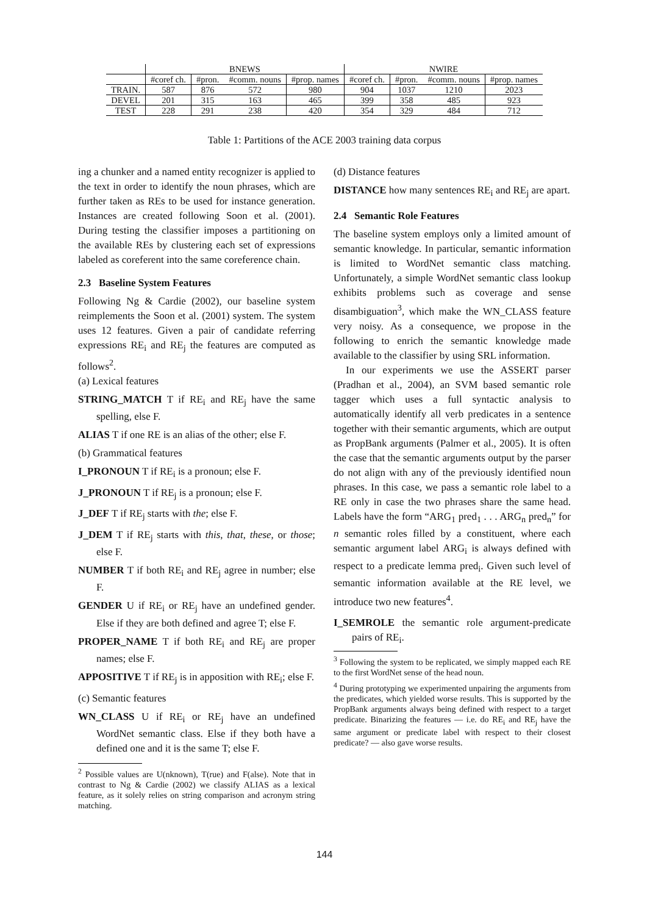| | BNEWS | | | | NWIRE | | | |
| --- | --- | --- | --- | --- | --- | --- | --- | --- |
| | #coref ch. | #pron. | #comm. nouns | #prop. names | #coref ch. | #pron. | #comm. nouns | #prop. names |
| TRAIN. | 587 | 876 | 572 | 980 | 904 | 1037 | 1210 | 2023 |
| DEVEL | 201 | 315 | 163 | 465 | 399 | 358 | 485 | 923 |
| TEST | 228 | 291 | 238 | 420 | 354 | 329 | 484 | 712 |
Table 1: Partitions of the ACE 2003 training data corpus
ing a chunker and a named entity recognizer is applied to the text in order to identify the noun phrases, which are further taken as REs to be used for instance generation. Instances are created following Soon et al. (2001). During testing the classifier imposes a partitioning on the available REs by clustering each set of expressions labeled as coreferent into the same coreference chain.
2.3 Baseline System Features
Following Ng & Cardie (2002), our baseline system reimplements the Soon et al. (2001) system. The system uses 12 features. Given a pair of candidate referring expressions RE<sub>i</sub> and RE<sub>j</sub> the features are computed as follows<sup>2</sup>.
(a) Lexical features
STRING_MATCH T if RE<sub>i</sub> and RE<sub>j</sub> have the same spelling, else F.
ALIAS T if one RE is an alias of the other; else F.
(b) Grammatical features
I_PRONOUN T if RE<sub>i</sub> is a pronoun; else F.
J_PRONOUN T if RE<sub>j</sub> is a pronoun; else F.
J_DEF T if RE<sub>j</sub> starts with the; else F.
J_DEM T if RE<sub>j</sub> starts with this, that, these, or those; else F.
NUMBER T if both RE<sub>i</sub> and RE<sub>j</sub> agree in number; else F.
GENDER U if RE<sub>i</sub> or RE<sub>j</sub> have an undefined gender. Else if they are both defined and agree T; else F.
PROPER_NAME T if both RE<sub>i</sub> and RE<sub>j</sub> are proper names; else F.
APPOSITIVE T if RE<sub>j</sub> is in apposition with RE<sub>i</sub>; else F.
(c) Semantic features
WN_CLASS U if RE<sub>i</sub> or RE<sub>j</sub> have an undefined WordNet semantic class. Else if they both have a defined one and it is the same T; else F.
<sup>2</sup> Possible values are U(nknown), T(rue) and F(alse). Note that in contrast to Ng & Cardie (2002) we classify ALIAS as a lexical feature, as it solely relies on string comparison and acronym string matching.
(d) Distance features
DISTANCE how many sentences RE<sub>i</sub> and RE<sub>j</sub> are apart.
2.4 Semantic Role Features
The baseline system employs only a limited amount of semantic knowledge. In particular, semantic information is limited to WordNet semantic class matching. Unfortunately, a simple WordNet semantic class lookup exhibits problems such as coverage and sense disambiguation<sup>3</sup>, which make the WN_CLASS feature very noisy. As a consequence, we propose in the following to enrich the semantic knowledge made available to the classifier by using SRL information.
In our experiments we use the ASSERT parser (Pradhan et al., 2004), an SVM based semantic role tagger which uses a full syntactic analysis to automatically identify all verb predicates in a sentence together with their semantic arguments, which are output as PropBank arguments (Palmer et al., 2005). It is often the case that the semantic arguments output by the parser do not align with any of the previously identified noun phrases. In this case, we pass a semantic role label to a RE only in case the two phrases share the same head. Labels have the form “ARG<sub>1</sub> pred<sub>1</sub> . . . ARG<sub>n</sub> pred<sub>n</sub>” for n semantic roles filled by a constituent, where each semantic argument label ARG<sub>i</sub> is always defined with respect to a predicate lemma pred<sub>i</sub>. Given such level of semantic information available at the RE level, we introduce two new features<sup>4</sup>.
I_SEMROLE the semantic role argument-predicate pairs of RE<sub>i</sub>.
<sup>3</sup> Following the system to be replicated, we simply mapped each RE to the first WordNet sense of the head noun.
<sup>4</sup> During prototyping we experimented unpairing the arguments from the predicates, which yielded worse results. This is supported by the PropBank arguments always being defined with respect to a target predicate. Binarizing the features — i.e. do RE<sub>i</sub> and RE<sub>j</sub> have the same argument or predicate label with respect to their closest predicate? — also gave worse results.
144